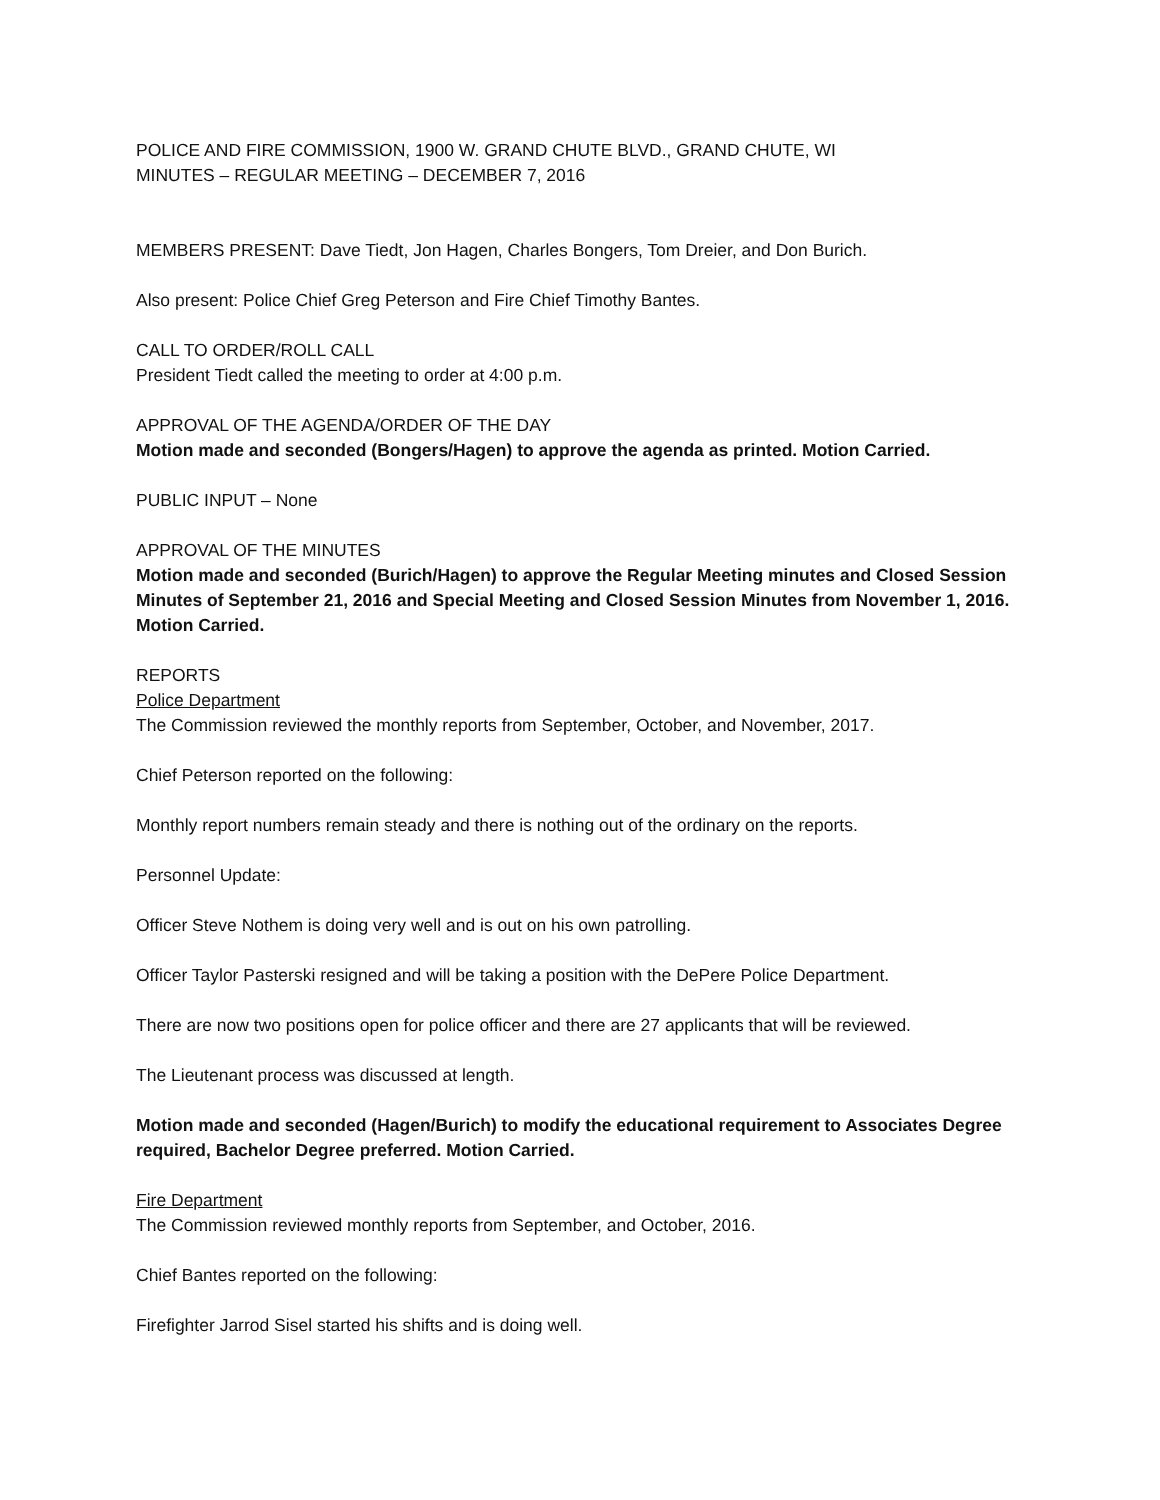POLICE AND FIRE COMMISSION, 1900 W. GRAND CHUTE BLVD., GRAND CHUTE, WI
MINUTES – REGULAR MEETING – DECEMBER 7, 2016
MEMBERS PRESENT: Dave Tiedt, Jon Hagen, Charles Bongers, Tom Dreier, and Don Burich.
Also present: Police Chief Greg Peterson and Fire Chief Timothy Bantes.
CALL TO ORDER/ROLL CALL
President Tiedt called the meeting to order at 4:00 p.m.
APPROVAL OF THE AGENDA/ORDER OF THE DAY
Motion made and seconded (Bongers/Hagen) to approve the agenda as printed. Motion Carried.
PUBLIC INPUT – None
APPROVAL OF THE MINUTES
Motion made and seconded (Burich/Hagen) to approve the Regular Meeting minutes and Closed Session Minutes of September 21, 2016 and Special Meeting and Closed Session Minutes from November 1, 2016. Motion Carried.
REPORTS
Police Department
The Commission reviewed the monthly reports from September, October, and November, 2017.
Chief Peterson reported on the following:
Monthly report numbers remain steady and there is nothing out of the ordinary on the reports.
Personnel Update:
Officer Steve Nothem is doing very well and is out on his own patrolling.
Officer Taylor Pasterski resigned and will be taking a position with the DePere Police Department.
There are now two positions open for police officer and there are 27 applicants that will be reviewed.
The Lieutenant process was discussed at length.
Motion made and seconded (Hagen/Burich) to modify the educational requirement to Associates Degree required, Bachelor Degree preferred. Motion Carried.
Fire Department
The Commission reviewed monthly reports from September, and October, 2016.
Chief Bantes reported on the following:
Firefighter Jarrod Sisel started his shifts and is doing well.